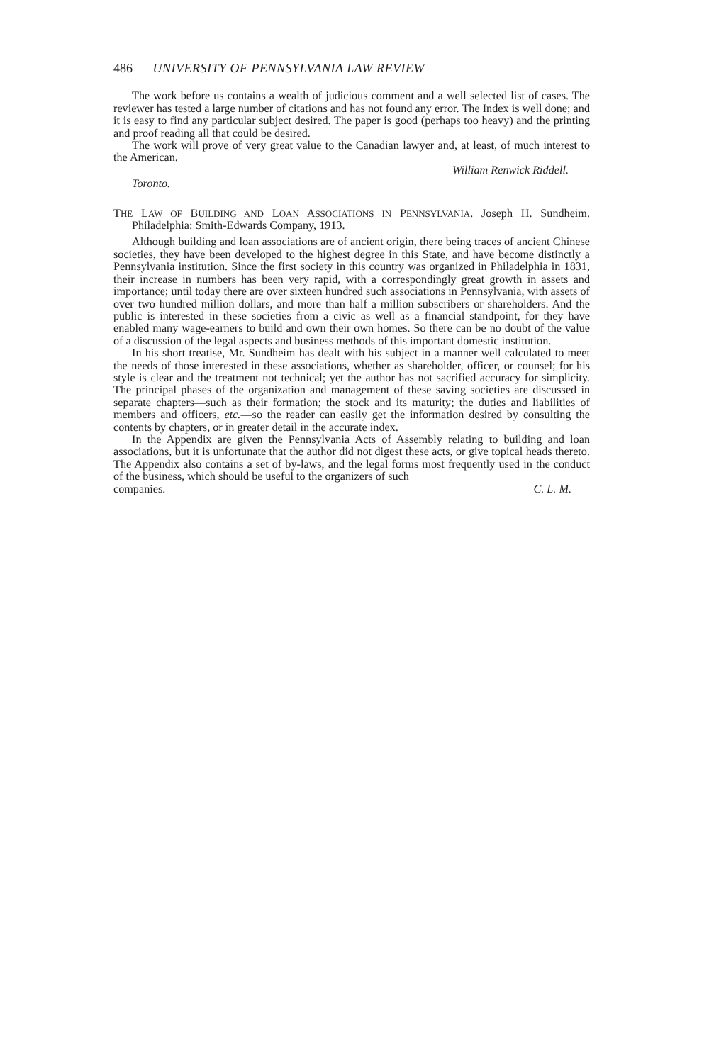486 UNIVERSITY OF PENNSYLVANIA LAW REVIEW
The work before us contains a wealth of judicious comment and a well selected list of cases. The reviewer has tested a large number of citations and has not found any error. The Index is well done; and it is easy to find any particular subject desired. The paper is good (perhaps too heavy) and the printing and proof reading all that could be desired.
The work will prove of very great value to the Canadian lawyer and, at least, of much interest to the American.
William Renwick Riddell.
Toronto.
THE LAW OF BUILDING AND LOAN ASSOCIATIONS IN PENNSYLVANIA. Joseph H. Sundheim. Philadelphia: Smith-Edwards Company, 1913.
Although building and loan associations are of ancient origin, there being traces of ancient Chinese societies, they have been developed to the highest degree in this State, and have become distinctly a Pennsylvania institution. Since the first society in this country was organized in Philadelphia in 1831, their increase in numbers has been very rapid, with a correspondingly great growth in assets and importance; until today there are over sixteen hundred such associations in Pennsylvania, with assets of over two hundred million dollars, and more than half a million subscribers or shareholders. And the public is interested in these societies from a civic as well as a financial standpoint, for they have enabled many wage-earners to build and own their own homes. So there can be no doubt of the value of a discussion of the legal aspects and business methods of this important domestic institution.
In his short treatise, Mr. Sundheim has dealt with his subject in a manner well calculated to meet the needs of those interested in these associations, whether as shareholder, officer, or counsel; for his style is clear and the treatment not technical; yet the author has not sacrified accuracy for simplicity. The principal phases of the organization and management of these saving societies are discussed in separate chapters—such as their formation; the stock and its maturity; the duties and liabilities of members and officers, etc.—so the reader can easily get the information desired by consulting the contents by chapters, or in greater detail in the accurate index.
In the Appendix are given the Pennsylvania Acts of Assembly relating to building and loan associations, but it is unfortunate that the author did not digest these acts, or give topical heads thereto. The Appendix also contains a set of by-laws, and the legal forms most frequently used in the conduct of the business, which should be useful to the organizers of such
companies. C. L. M.